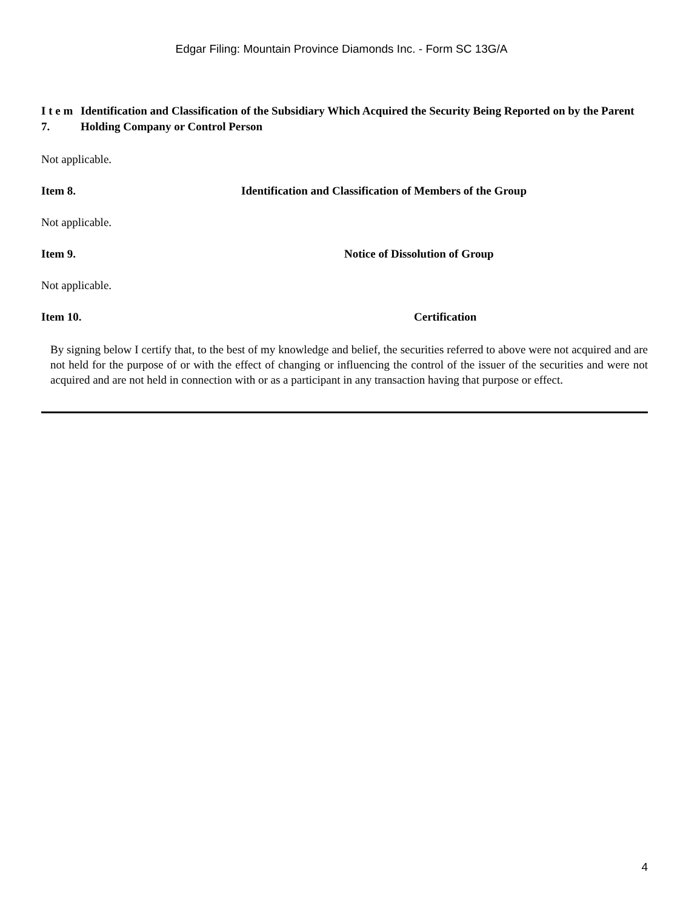Edgar Filing: Mountain Province Diamonds Inc. - Form SC 13G/A
I t e m 7.
Identification and Classification of the Subsidiary Which Acquired the Security Being Reported on by the Parent Holding Company or Control Person
Not applicable.
Item 8. Identification and Classification of Members of the Group
Not applicable.
Item 9. Notice of Dissolution of Group
Not applicable.
Item 10. Certification
By signing below I certify that, to the best of my knowledge and belief, the securities referred to above were not acquired and are not held for the purpose of or with the effect of changing or influencing the control of the issuer of the securities and were not acquired and are not held in connection with or as a participant in any transaction having that purpose or effect.
4